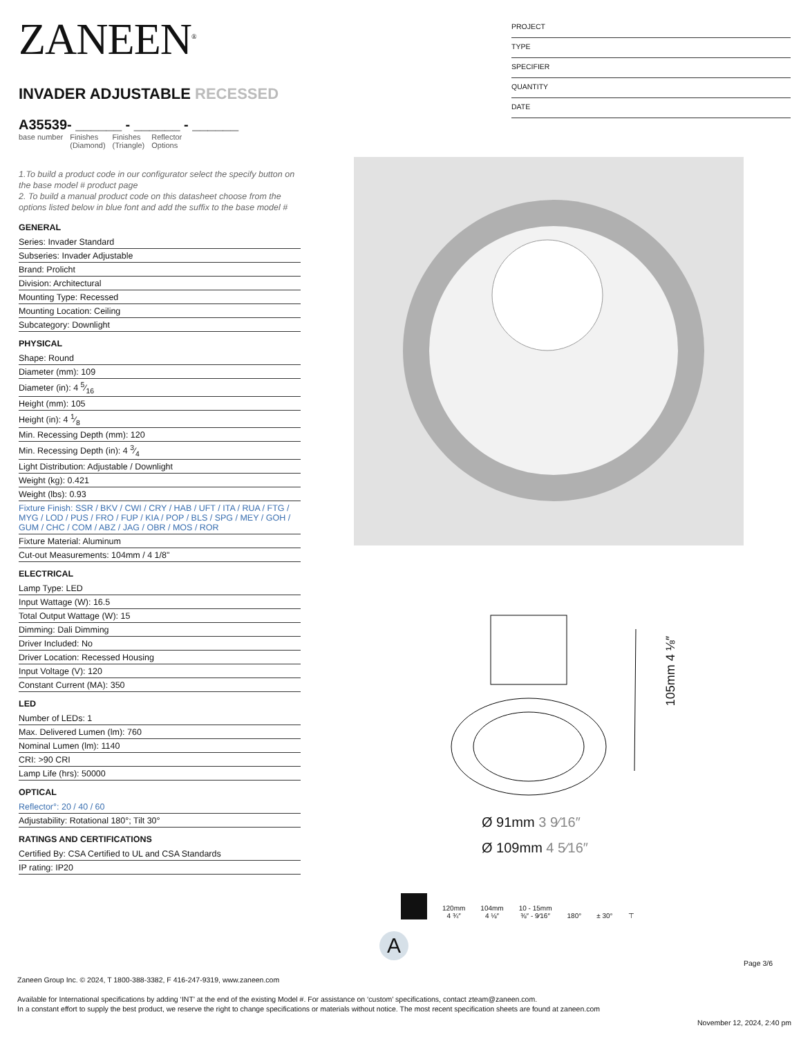ZANEEN<sup>®</sup>
INVADER ADJUSTABLE RECESSED
A35539- ______ - ______ - ______
base number Finishes
(Diamond) Finishes
(Triangle) Reflector
Options
1.To build a product code in our configurator select the specify button on the base model # product page
2. To build a manual product code on this datasheet choose from the options listed below in blue font and add the suffix to the base model #
GENERAL
Series: Invader Standard
Subseries: Invader Adjustable
Brand: Prolicht
Division: Architectural
Mounting Type: Recessed
Mounting Location: Ceiling
Subcategory: Downlight
PHYSICAL
Shape: Round
Diameter (mm): 109
Diameter (in): 4 5⁄16
Height (mm): 105
Height (in): 4 1⁄8
Min. Recessing Depth (mm): 120
Min. Recessing Depth (in): 4 3⁄4
Light Distribution: Adjustable / Downlight
Weight (kg): 0.421
Weight (lbs): 0.93
Fixture Finish: SSR / BKV / CWI / CRY / HAB / UFT / ITA / RUA / FTG / MYG / LOD / PUS / FRO / FUP / KIA / POP / BLS / SPG / MEY / GOH / GUM / CHC / COM / ABZ / JAG / OBR / MOS / ROR
Fixture Material: Aluminum
Cut-out Measurements: 104mm / 4 1/8"
ELECTRICAL
Lamp Type: LED
Input Wattage (W): 16.5
Total Output Wattage (W): 15
Dimming: Dali Dimming
Driver Included: No
Driver Location: Recessed Housing
Input Voltage (V): 120
Constant Current (MA): 350
LED
Number of LEDs: 1
Max. Delivered Lumen (lm): 760
Nominal Lumen (lm): 1140
CRI: >90 CRI
Lamp Life (hrs): 50000
OPTICAL
Reflector°: 20 / 40 / 60
Adjustability: Rotational 180°; Tilt 30°
RATINGS AND CERTIFICATIONS
Certified By: CSA Certified to UL and CSA Standards
IP rating: IP20
PROJECT
TYPE
SPECIFIER
QUANTITY
DATE
105mm 4 ⅛″
Ø 91mm 3 9⁄16″
Ø 109mm 4 5⁄16″
120mm
4 ¾″
104mm
4 ⅛″
10 - 15mm
⅜″ - 9⁄16″
180°
± 30°
⊤
A
Page 3/6
Zaneen Group Inc. © 2024, T 1800-388-3382, F 416-247-9319, www.zaneen.com
Available for International specifications by adding ‘INT’ at the end of the existing Model #. For assistance on ‘custom’ specifications, contact zteam@zaneen.com.
In a constant effort to supply the best product, we reserve the right to change specifications or materials without notice. The most recent specification sheets are found at zaneen.com
November 12, 2024, 2:40 pm